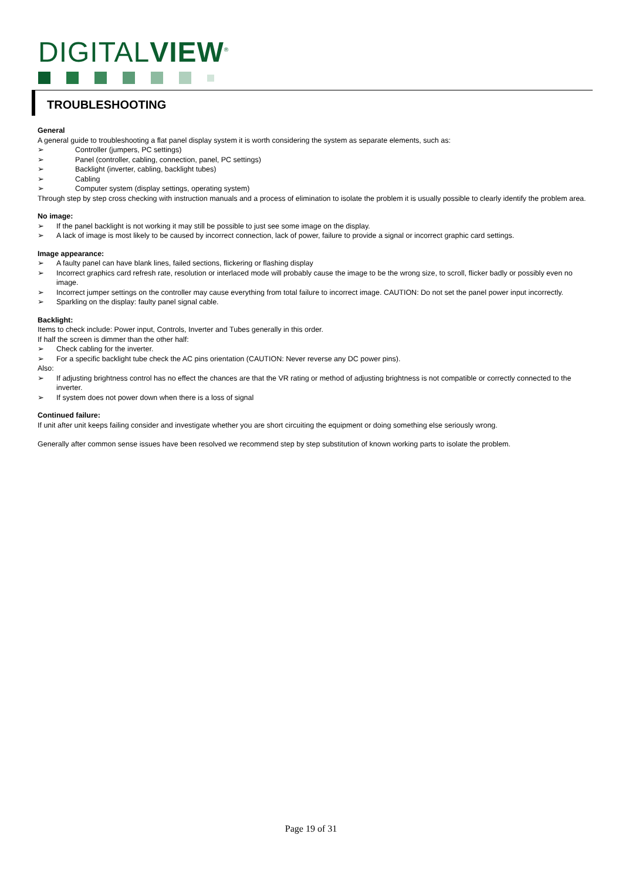DIGITALVIEW<sup>®</sup>
TROUBLESHOOTING
General
A general guide to troubleshooting a flat panel display system it is worth considering the system as separate elements, such as:
➢ Controller (jumpers, PC settings)
➢ Panel (controller, cabling, connection, panel, PC settings)
➢ Backlight (inverter, cabling, backlight tubes)
➢ Cabling
➢ Computer system (display settings, operating system)
Through step by step cross checking with instruction manuals and a process of elimination to isolate the problem it is usually possible to clearly identify the problem area.
No image:
➢ If the panel backlight is not working it may still be possible to just see some image on the display.
➢ A lack of image is most likely to be caused by incorrect connection, lack of power, failure to provide a signal or incorrect graphic card settings.
Image appearance:
➢ A faulty panel can have blank lines, failed sections, flickering or flashing display
➢ Incorrect graphics card refresh rate, resolution or interlaced mode will probably cause the image to be the wrong size, to scroll, flicker badly or possibly even no image.
➢ Incorrect jumper settings on the controller may cause everything from total failure to incorrect image. CAUTION: Do not set the panel power input incorrectly.
➢ Sparkling on the display: faulty panel signal cable.
Backlight:
Items to check include: Power input, Controls, Inverter and Tubes generally in this order.
If half the screen is dimmer than the other half:
➢ Check cabling for the inverter.
➢ For a specific backlight tube check the AC pins orientation (CAUTION: Never reverse any DC power pins).
Also:
➢ If adjusting brightness control has no effect the chances are that the VR rating or method of adjusting brightness is not compatible or correctly connected to the inverter.
➢ If system does not power down when there is a loss of signal
Continued failure:
If unit after unit keeps failing consider and investigate whether you are short circuiting the equipment or doing something else seriously wrong.
Generally after common sense issues have been resolved we recommend step by step substitution of known working parts to isolate the problem.
Page 19 of 31